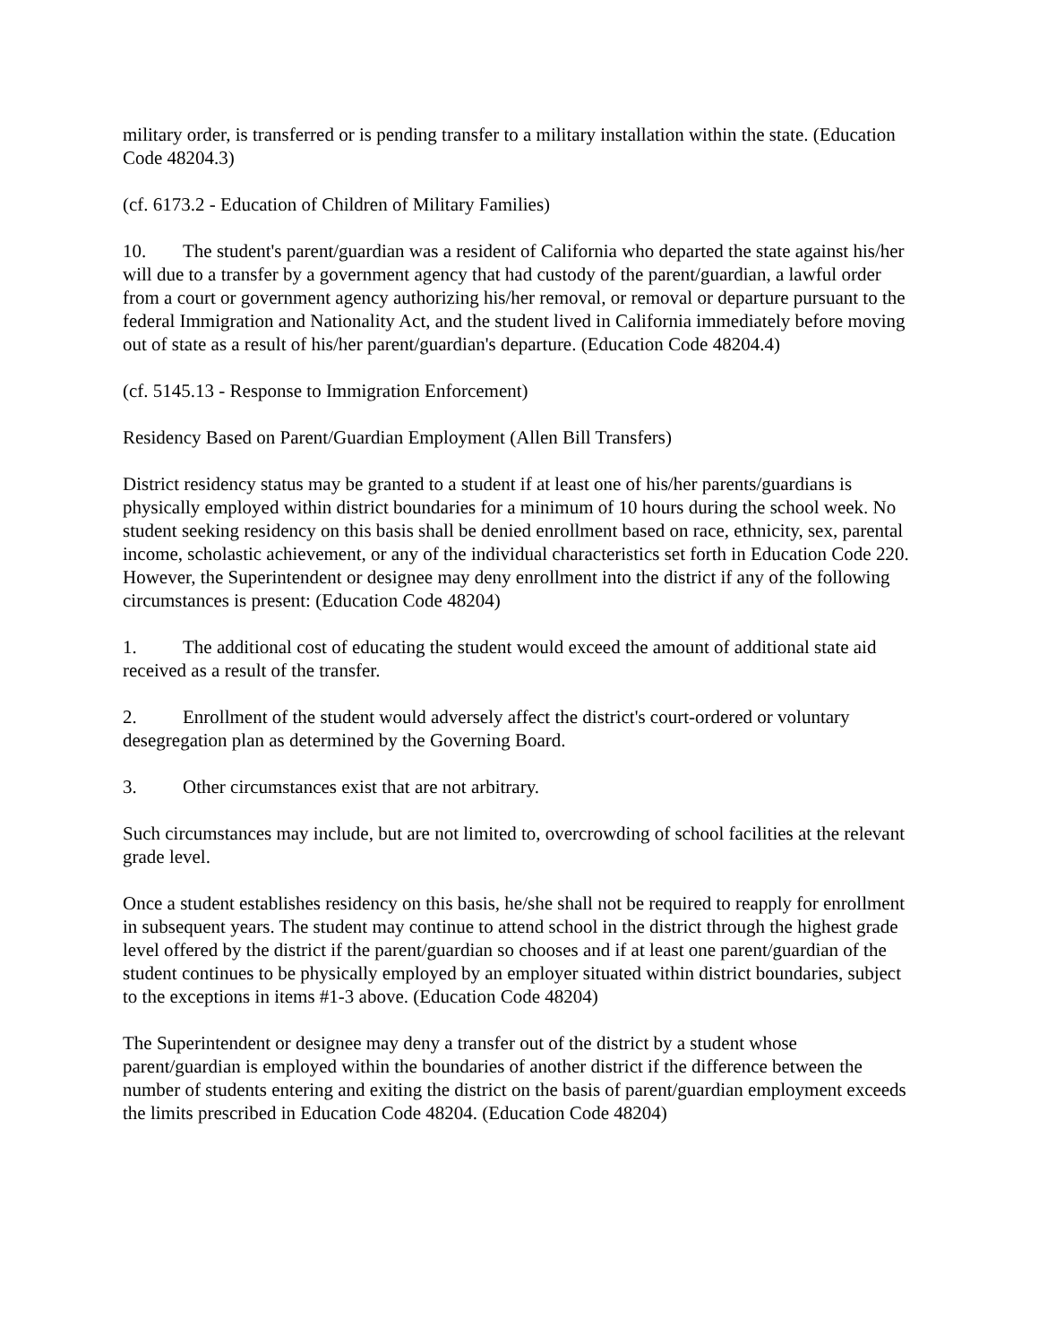military order, is transferred or is pending transfer to a military installation within the state. (Education Code 48204.3)
(cf. 6173.2 - Education of Children of Military Families)
10. The student's parent/guardian was a resident of California who departed the state against his/her will due to a transfer by a government agency that had custody of the parent/guardian, a lawful order from a court or government agency authorizing his/her removal, or removal or departure pursuant to the federal Immigration and Nationality Act, and the student lived in California immediately before moving out of state as a result of his/her parent/guardian's departure. (Education Code 48204.4)
(cf. 5145.13 - Response to Immigration Enforcement)
Residency Based on Parent/Guardian Employment (Allen Bill Transfers)
District residency status may be granted to a student if at least one of his/her parents/guardians is physically employed within district boundaries for a minimum of 10 hours during the school week. No student seeking residency on this basis shall be denied enrollment based on race, ethnicity, sex, parental income, scholastic achievement, or any of the individual characteristics set forth in Education Code 220. However, the Superintendent or designee may deny enrollment into the district if any of the following circumstances is present: (Education Code 48204)
1. The additional cost of educating the student would exceed the amount of additional state aid received as a result of the transfer.
2. Enrollment of the student would adversely affect the district's court-ordered or voluntary desegregation plan as determined by the Governing Board.
3. Other circumstances exist that are not arbitrary.
Such circumstances may include, but are not limited to, overcrowding of school facilities at the relevant grade level.
Once a student establishes residency on this basis, he/she shall not be required to reapply for enrollment in subsequent years. The student may continue to attend school in the district through the highest grade level offered by the district if the parent/guardian so chooses and if at least one parent/guardian of the student continues to be physically employed by an employer situated within district boundaries, subject to the exceptions in items #1-3 above. (Education Code 48204)
The Superintendent or designee may deny a transfer out of the district by a student whose parent/guardian is employed within the boundaries of another district if the difference between the number of students entering and exiting the district on the basis of parent/guardian employment exceeds the limits prescribed in Education Code 48204. (Education Code 48204)